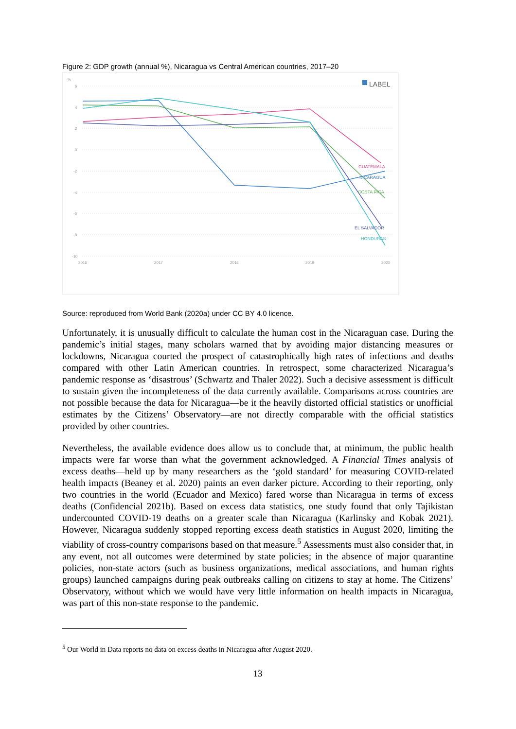Figure 2: GDP growth (annual %), Nicaragua vs Central American countries, 2017–20
%
6
4
2
0
-2
-4
-6
-8
-10
2016
2017
2018
2019
2020
LABEL
GUATEMALA
NICARAGUA
COSTA RICA
EL SALVADOR
HONDURAS
Source: reproduced from World Bank (2020a) under CC BY 4.0 licence.
Unfortunately, it is unusually difficult to calculate the human cost in the Nicaraguan case. During the pandemic’s initial stages, many scholars warned that by avoiding major distancing measures or lockdowns, Nicaragua courted the prospect of catastrophically high rates of infections and deaths compared with other Latin American countries. In retrospect, some characterized Nicaragua’s pandemic response as ‘disastrous’ (Schwartz and Thaler 2022). Such a decisive assessment is difficult to sustain given the incompleteness of the data currently available. Comparisons across countries are not possible because the data for Nicaragua—be it the heavily distorted official statistics or unofficial estimates by the Citizens’ Observatory—are not directly comparable with the official statistics provided by other countries.
Nevertheless, the available evidence does allow us to conclude that, at minimum, the public health impacts were far worse than what the government acknowledged. A Financial Times analysis of excess deaths—held up by many researchers as the ‘gold standard’ for measuring COVID-related health impacts (Beaney et al. 2020) paints an even darker picture. According to their reporting, only two countries in the world (Ecuador and Mexico) fared worse than Nicaragua in terms of excess deaths (Confidencial 2021b). Based on excess data statistics, one study found that only Tajikistan undercounted COVID-19 deaths on a greater scale than Nicaragua (Karlinsky and Kobak 2021). However, Nicaragua suddenly stopped reporting excess death statistics in August 2020, limiting the viability of cross-country comparisons based on that measure.<sup>5</sup> Assessments must also consider that, in any event, not all outcomes were determined by state policies; in the absence of major quarantine policies, non-state actors (such as business organizations, medical associations, and human rights groups) launched campaigns during peak outbreaks calling on citizens to stay at home. The Citizens’ Observatory, without which we would have very little information on health impacts in Nicaragua, was part of this non-state response to the pandemic.
<sup>5</sup> Our World in Data reports no data on excess deaths in Nicaragua after August 2020.
13